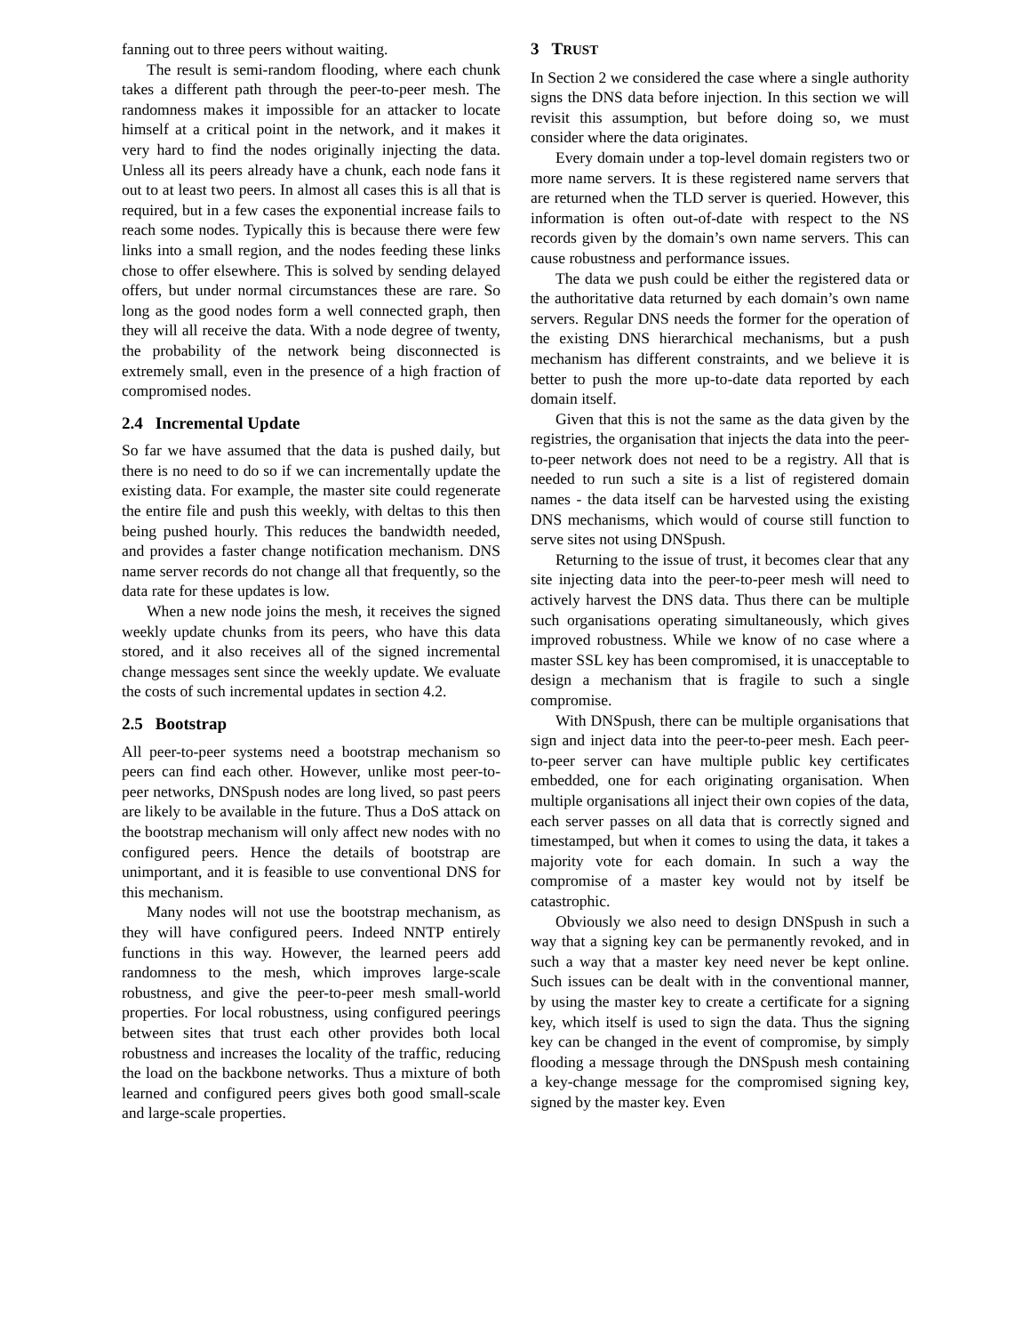fanning out to three peers without waiting.
The result is semi-random flooding, where each chunk takes a different path through the peer-to-peer mesh. The randomness makes it impossible for an attacker to locate himself at a critical point in the network, and it makes it very hard to find the nodes originally injecting the data. Unless all its peers already have a chunk, each node fans it out to at least two peers. In almost all cases this is all that is required, but in a few cases the exponential increase fails to reach some nodes. Typically this is because there were few links into a small region, and the nodes feeding these links chose to offer elsewhere. This is solved by sending delayed offers, but under normal circumstances these are rare. So long as the good nodes form a well connected graph, then they will all receive the data. With a node degree of twenty, the probability of the network being disconnected is extremely small, even in the presence of a high fraction of compromised nodes.
2.4 Incremental Update
So far we have assumed that the data is pushed daily, but there is no need to do so if we can incrementally update the existing data. For example, the master site could regenerate the entire file and push this weekly, with deltas to this then being pushed hourly. This reduces the bandwidth needed, and provides a faster change notification mechanism. DNS name server records do not change all that frequently, so the data rate for these updates is low.
When a new node joins the mesh, it receives the signed weekly update chunks from its peers, who have this data stored, and it also receives all of the signed incremental change messages sent since the weekly update. We evaluate the costs of such incremental updates in section 4.2.
2.5 Bootstrap
All peer-to-peer systems need a bootstrap mechanism so peers can find each other. However, unlike most peer-to-peer networks, DNSpush nodes are long lived, so past peers are likely to be available in the future. Thus a DoS attack on the bootstrap mechanism will only affect new nodes with no configured peers. Hence the details of bootstrap are unimportant, and it is feasible to use conventional DNS for this mechanism.
Many nodes will not use the bootstrap mechanism, as they will have configured peers. Indeed NNTP entirely functions in this way. However, the learned peers add randomness to the mesh, which improves large-scale robustness, and give the peer-to-peer mesh small-world properties. For local robustness, using configured peerings between sites that trust each other provides both local robustness and increases the locality of the traffic, reducing the load on the backbone networks. Thus a mixture of both learned and configured peers gives both good small-scale and large-scale properties.
3 TRUST
In Section 2 we considered the case where a single authority signs the DNS data before injection. In this section we will revisit this assumption, but before doing so, we must consider where the data originates.
Every domain under a top-level domain registers two or more name servers. It is these registered name servers that are returned when the TLD server is queried. However, this information is often out-of-date with respect to the NS records given by the domain’s own name servers. This can cause robustness and performance issues.
The data we push could be either the registered data or the authoritative data returned by each domain’s own name servers. Regular DNS needs the former for the operation of the existing DNS hierarchical mechanisms, but a push mechanism has different constraints, and we believe it is better to push the more up-to-date data reported by each domain itself.
Given that this is not the same as the data given by the registries, the organisation that injects the data into the peer-to-peer network does not need to be a registry. All that is needed to run such a site is a list of registered domain names - the data itself can be harvested using the existing DNS mechanisms, which would of course still function to serve sites not using DNSpush.
Returning to the issue of trust, it becomes clear that any site injecting data into the peer-to-peer mesh will need to actively harvest the DNS data. Thus there can be multiple such organisations operating simultaneously, which gives improved robustness. While we know of no case where a master SSL key has been compromised, it is unacceptable to design a mechanism that is fragile to such a single compromise.
With DNSpush, there can be multiple organisations that sign and inject data into the peer-to-peer mesh. Each peer-to-peer server can have multiple public key certificates embedded, one for each originating organisation. When multiple organisations all inject their own copies of the data, each server passes on all data that is correctly signed and timestamped, but when it comes to using the data, it takes a majority vote for each domain. In such a way the compromise of a master key would not by itself be catastrophic.
Obviously we also need to design DNSpush in such a way that a signing key can be permanently revoked, and in such a way that a master key need never be kept online. Such issues can be dealt with in the conventional manner, by using the master key to create a certificate for a signing key, which itself is used to sign the data. Thus the signing key can be changed in the event of compromise, by simply flooding a message through the DNSpush mesh containing a key-change message for the compromised signing key, signed by the master key. Even